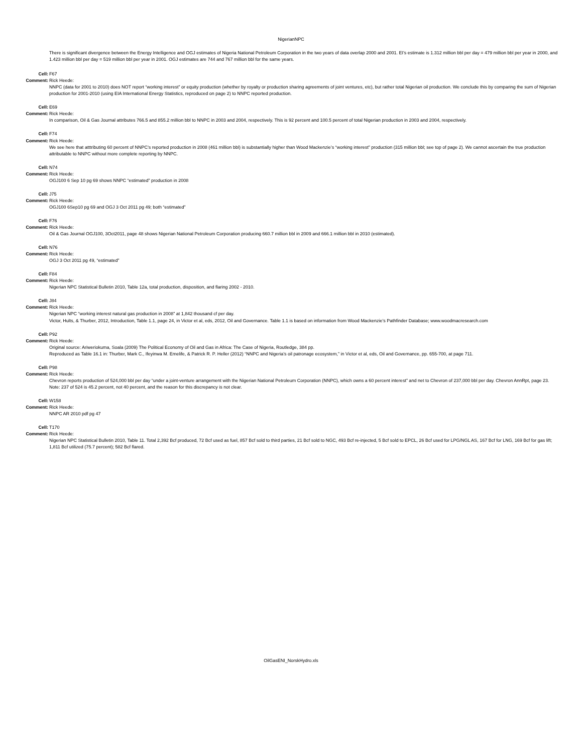NigerianNPC
There is significant divergence between the Energy Intelligence and OGJ estimates of Nigeria National Petroleum Corporation in the two years of data overlap 2000 and 2001. EI’s estimate is 1.312 million bbl per day = 479 million bbl per year in 2000, and 1.423 million bbl per day = 519 million bbl per year in 2001. OGJ estimates are 744 and 767 million bbl for the same years.
Cell: F67
Comment: Rick Heede:
NNPC (data for 2001 to 2010) does NOT report “working interest” or equity production (whether by royalty or production sharing agreements of joint ventures, etc), but rather total Nigerian oil production. We conclude this by comparing the sum of Nigerian production for 2001-2010 (using EIA International Energy Statistics, reproduced on page 2) to NNPC reported production.
Cell: E69
Comment: Rick Heede:
In comparison, Oil & Gas Journal attributes 766.5 and 855.2 million bbl to NNPC in 2003 and 2004, respectively. This is 92 percent and 100.5 percent of total Nigerian production in 2003 and 2004, respectively.
Cell: F74
Comment: Rick Heede:
We see here that atttributing 60 percent of NNPC’s reported production in 2008 (461 million bbl) is substantially higher than Wood Mackenzie’s “working interest” production (315 million bbl; see top of page 2). We cannot ascertain the true production attributable to NNPC without more complete reporting by NNPC.
Cell: N74
Comment: Rick Heede:
OGJ100 6 Sep 10 pg 69 shows NNPC “estimated” production in 2008
Cell: J75
Comment: Rick Heede:
OGJ100 6Sep10 pg 69 and OGJ 3 Oct 2011 pg 49; both “estimated”
Cell: F76
Comment: Rick Heede:
Oil & Gas Journal OGJ100, 3Oct2011, page 48 shows Nigerian National Petroleum Corporation producing 660.7 million bbl in 2009 and 666.1 million bbl in 2010 (estimated).
Cell: N76
Comment: Rick Heede:
OGJ 3 Oct 2011 pg 49, “estimated”
Cell: F84
Comment: Rick Heede:
Nigerian NPC Statistical Bulletin 2010, Table 12a, total production, disposition, and flaring 2002 - 2010.
Cell: J84
Comment: Rick Heede:
Nigerian NPC “working interest natural gas production in 2008” at 1,842 thousand cf per day.
Victor, Hults, & Thurber, 2012, Introduction, Table 1.1, page 24, in Victor et al, eds, 2012, Oil and Governance. Table 1.1 is based on information from Wood Mackenzie’s Pathfinder Database; www.woodmacresearch.com
Cell: P92
Comment: Rick Heede:
Original source: Ariweriokuma, Soala (2009) The Political Economy of Oil and Gas in Africa: The Case of Nigeria, Routledge, 384 pp.
Reproduced as Table 16.1 in: Thurber, Mark C., Ifeyinwa M. Emelife, & Patrick R. P. Heller (2012) “NNPC and Nigeria’s oil patronage ecosystem,” in Victor et al, eds, Oil and Governance, pp. 655-700, at page 711.
Cell: P98
Comment: Rick Heede:
Chevron reports production of 524,000 bbl per day “under a joint-venture arrangement with the Nigerian National Petroleum Corporation (NNPC), which owns a 60 percent interest” and net to Chevron of 237,000 bbl per day. Chevron AnnRpt, page 23.
Note: 237 of 524 is 45.2 percent, not 40 percent, and the reason for this discrepancy is not clear.
Cell: W158
Comment: Rick Heede:
NNPC AR 2010 pdf pg 47
Cell: T170
Comment: Rick Heede:
Nigerian NPC Statistical Bulletin 2010, Table 11. Total 2,392 Bcf produced, 72 Bcf used as fuel, 857 Bcf sold to third parties, 21 Bcf sold to NGC, 493 Bcf re-injected, 5 Bcf sold to EPCL, 26 Bcf used for LPG/NGL AS, 167 Bcf for LNG, 169 Bcf for gas lift; 1,811 Bcf utilized (75.7 percent); 582 Bcf flared.
OilGasENI_NorskHydro.xls